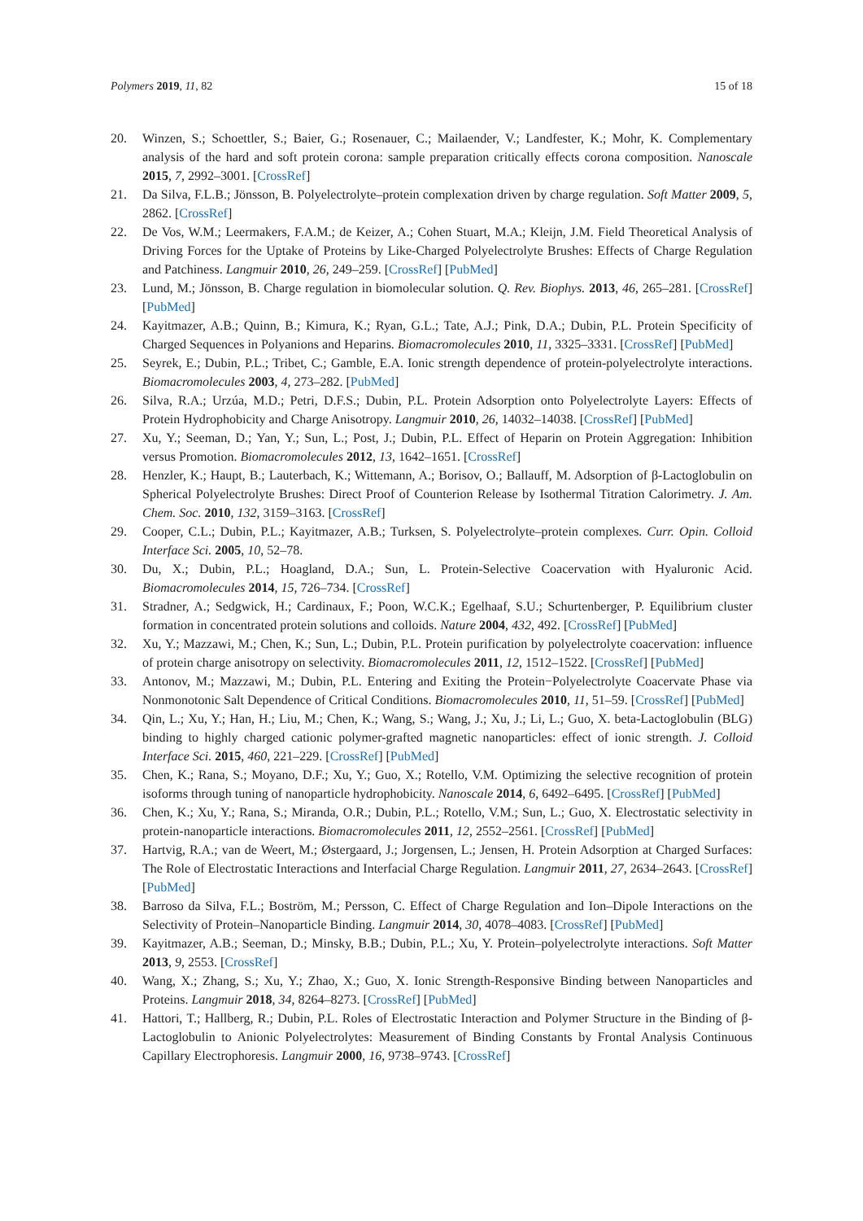Polymers 2019, 11, 82 15 of 18
20. Winzen, S.; Schoettler, S.; Baier, G.; Rosenauer, C.; Mailaender, V.; Landfester, K.; Mohr, K. Complementary analysis of the hard and soft protein corona: sample preparation critically effects corona composition. Nanoscale 2015, 7, 2992–3001. [CrossRef]
21. Da Silva, F.L.B.; Jönsson, B. Polyelectrolyte–protein complexation driven by charge regulation. Soft Matter 2009, 5, 2862. [CrossRef]
22. De Vos, W.M.; Leermakers, F.A.M.; de Keizer, A.; Cohen Stuart, M.A.; Kleijn, J.M. Field Theoretical Analysis of Driving Forces for the Uptake of Proteins by Like-Charged Polyelectrolyte Brushes: Effects of Charge Regulation and Patchiness. Langmuir 2010, 26, 249–259. [CrossRef] [PubMed]
23. Lund, M.; Jönsson, B. Charge regulation in biomolecular solution. Q. Rev. Biophys. 2013, 46, 265–281. [CrossRef] [PubMed]
24. Kayitmazer, A.B.; Quinn, B.; Kimura, K.; Ryan, G.L.; Tate, A.J.; Pink, D.A.; Dubin, P.L. Protein Specificity of Charged Sequences in Polyanions and Heparins. Biomacromolecules 2010, 11, 3325–3331. [CrossRef] [PubMed]
25. Seyrek, E.; Dubin, P.L.; Tribet, C.; Gamble, E.A. Ionic strength dependence of protein-polyelectrolyte interactions. Biomacromolecules 2003, 4, 273–282. [PubMed]
26. Silva, R.A.; Urzúa, M.D.; Petri, D.F.S.; Dubin, P.L. Protein Adsorption onto Polyelectrolyte Layers: Effects of Protein Hydrophobicity and Charge Anisotropy. Langmuir 2010, 26, 14032–14038. [CrossRef] [PubMed]
27. Xu, Y.; Seeman, D.; Yan, Y.; Sun, L.; Post, J.; Dubin, P.L. Effect of Heparin on Protein Aggregation: Inhibition versus Promotion. Biomacromolecules 2012, 13, 1642–1651. [CrossRef]
28. Henzler, K.; Haupt, B.; Lauterbach, K.; Wittemann, A.; Borisov, O.; Ballauff, M. Adsorption of β-Lactoglobulin on Spherical Polyelectrolyte Brushes: Direct Proof of Counterion Release by Isothermal Titration Calorimetry. J. Am. Chem. Soc. 2010, 132, 3159–3163. [CrossRef]
29. Cooper, C.L.; Dubin, P.L.; Kayitmazer, A.B.; Turksen, S. Polyelectrolyte–protein complexes. Curr. Opin. Colloid Interface Sci. 2005, 10, 52–78.
30. Du, X.; Dubin, P.L.; Hoagland, D.A.; Sun, L. Protein-Selective Coacervation with Hyaluronic Acid. Biomacromolecules 2014, 15, 726–734. [CrossRef]
31. Stradner, A.; Sedgwick, H.; Cardinaux, F.; Poon, W.C.K.; Egelhaaf, S.U.; Schurtenberger, P. Equilibrium cluster formation in concentrated protein solutions and colloids. Nature 2004, 432, 492. [CrossRef] [PubMed]
32. Xu, Y.; Mazzawi, M.; Chen, K.; Sun, L.; Dubin, P.L. Protein purification by polyelectrolyte coacervation: influence of protein charge anisotropy on selectivity. Biomacromolecules 2011, 12, 1512–1522. [CrossRef] [PubMed]
33. Antonov, M.; Mazzawi, M.; Dubin, P.L. Entering and Exiting the Protein−Polyelectrolyte Coacervate Phase via Nonmonotonic Salt Dependence of Critical Conditions. Biomacromolecules 2010, 11, 51–59. [CrossRef] [PubMed]
34. Qin, L.; Xu, Y.; Han, H.; Liu, M.; Chen, K.; Wang, S.; Wang, J.; Xu, J.; Li, L.; Guo, X. beta-Lactoglobulin (BLG) binding to highly charged cationic polymer-grafted magnetic nanoparticles: effect of ionic strength. J. Colloid Interface Sci. 2015, 460, 221–229. [CrossRef] [PubMed]
35. Chen, K.; Rana, S.; Moyano, D.F.; Xu, Y.; Guo, X.; Rotello, V.M. Optimizing the selective recognition of protein isoforms through tuning of nanoparticle hydrophobicity. Nanoscale 2014, 6, 6492–6495. [CrossRef] [PubMed]
36. Chen, K.; Xu, Y.; Rana, S.; Miranda, O.R.; Dubin, P.L.; Rotello, V.M.; Sun, L.; Guo, X. Electrostatic selectivity in protein-nanoparticle interactions. Biomacromolecules 2011, 12, 2552–2561. [CrossRef] [PubMed]
37. Hartvig, R.A.; van de Weert, M.; Østergaard, J.; Jorgensen, L.; Jensen, H. Protein Adsorption at Charged Surfaces: The Role of Electrostatic Interactions and Interfacial Charge Regulation. Langmuir 2011, 27, 2634–2643. [CrossRef] [PubMed]
38. Barroso da Silva, F.L.; Boström, M.; Persson, C. Effect of Charge Regulation and Ion–Dipole Interactions on the Selectivity of Protein–Nanoparticle Binding. Langmuir 2014, 30, 4078–4083. [CrossRef] [PubMed]
39. Kayitmazer, A.B.; Seeman, D.; Minsky, B.B.; Dubin, P.L.; Xu, Y. Protein–polyelectrolyte interactions. Soft Matter 2013, 9, 2553. [CrossRef]
40. Wang, X.; Zhang, S.; Xu, Y.; Zhao, X.; Guo, X. Ionic Strength-Responsive Binding between Nanoparticles and Proteins. Langmuir 2018, 34, 8264–8273. [CrossRef] [PubMed]
41. Hattori, T.; Hallberg, R.; Dubin, P.L. Roles of Electrostatic Interaction and Polymer Structure in the Binding of β-Lactoglobulin to Anionic Polyelectrolytes: Measurement of Binding Constants by Frontal Analysis Continuous Capillary Electrophoresis. Langmuir 2000, 16, 9738–9743. [CrossRef]